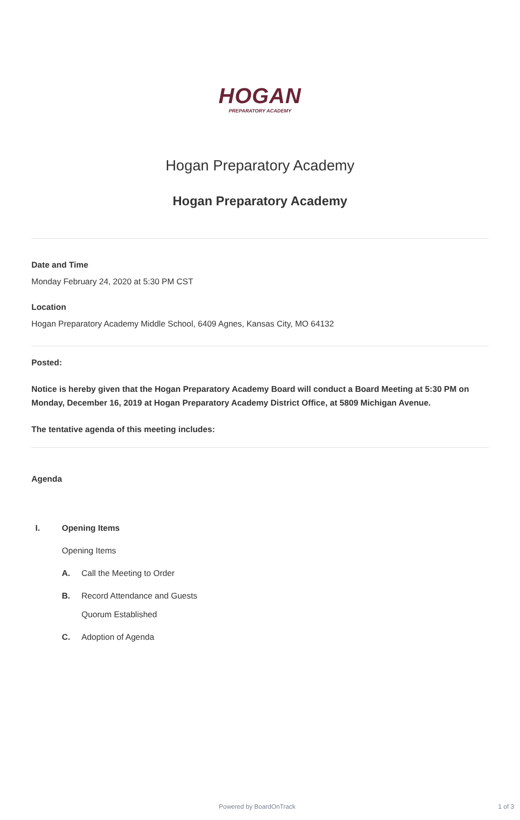HOGAN
PREPARATORY ACADEMY
Hogan Preparatory Academy
Hogan Preparatory Academy
Date and Time
Monday February 24, 2020 at 5:30 PM CST
Location
Hogan Preparatory Academy Middle School, 6409 Agnes, Kansas City, MO 64132
Posted:
Notice is hereby given that the Hogan Preparatory Academy Board will conduct a Board Meeting at 5:30 PM on Monday, December 16, 2019 at Hogan Preparatory Academy District Office, at 5809 Michigan Avenue.
The tentative agenda of this meeting includes:
Agenda
I. Opening Items
Opening Items
A. Call the Meeting to Order
B. Record Attendance and Guests
Quorum Established
C. Adoption of Agenda
Powered by BoardOnTrack 1 of 3